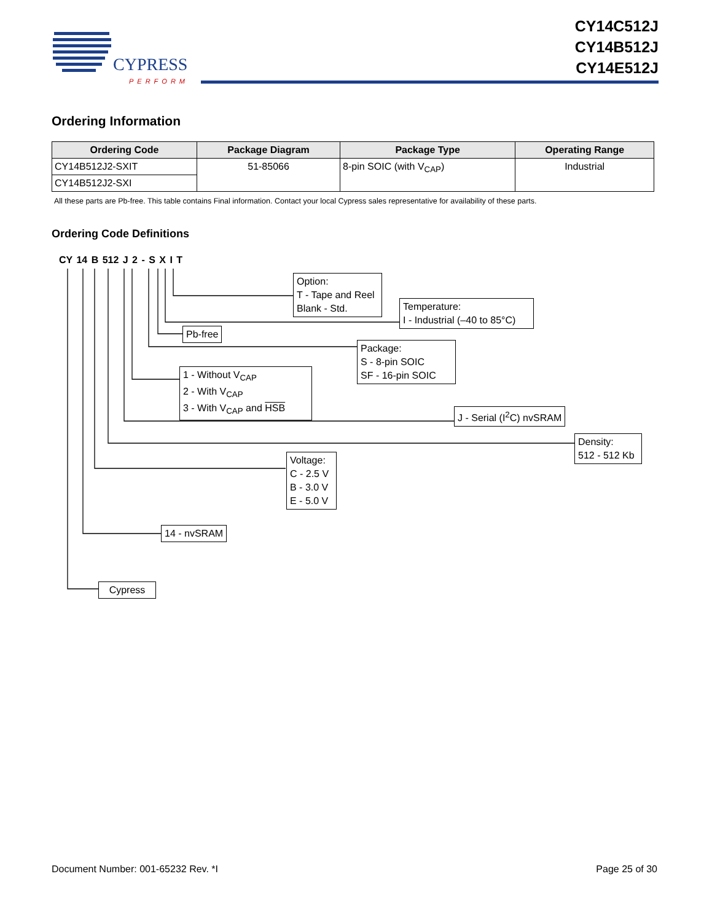CY14C512J
CY14B512J
CY14E512J
CYPRESS
PERFORM
Ordering Information
| Ordering Code | Package Diagram | Package Type | Operating Range |
| --- | --- | --- | --- |
| CY14B512J2-SXIT | 51-85066 | 8-pin SOIC (with V<sub>CAP</sub>) | Industrial |
| CY14B512J2-SXI | | | |
All these parts are Pb-free. This table contains Final information. Contact your local Cypress sales representative for availability of these parts.
Ordering Code Definitions
CY 14 B 512 J 2 - S X I T
Option:
T - Tape and Reel
Blank - Std.
Temperature:
I - Industrial (–40 to 85°C)
Pb-free
Package:
S - 8-pin SOIC
SF - 16-pin SOIC
1 - Without V<sub>CAP</sub>
2 - With V<sub>CAP</sub>
3 - With V<sub>CAP</sub> and HSB
J - Serial (I<sup>2</sup>C) nvSRAM
Density:
512 - 512 Kb
Voltage:
C - 2.5 V
B - 3.0 V
E - 5.0 V
14 - nvSRAM
Cypress
Document Number: 001-65232 Rev. *I
Page 25 of 30